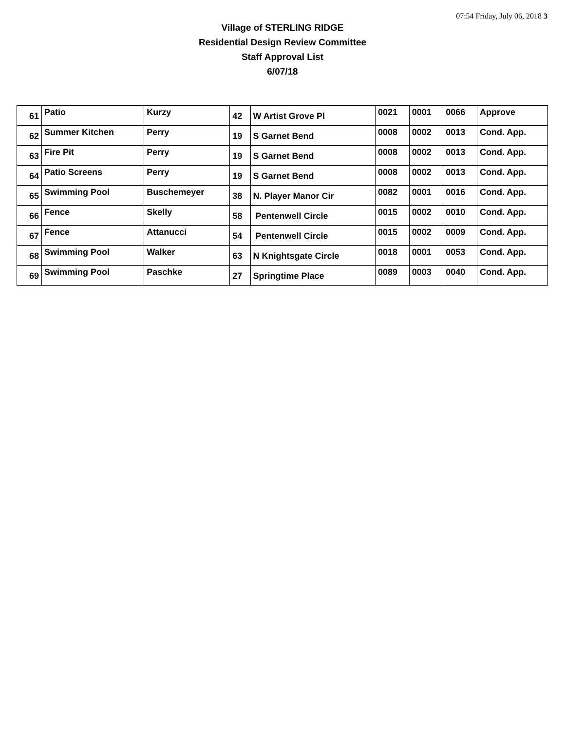07:54 Friday, July 06, 2018 3
Village of STERLING RIDGE
Residential Design Review Committee
Staff Approval List
6/07/18
| 61 | Patio | Kurzy | 42 | W Artist Grove Pl | 0021 | 0001 | 0066 | Approve |
| 62 | Summer Kitchen | Perry | 19 | S Garnet Bend | 0008 | 0002 | 0013 | Cond. App. |
| 63 | Fire Pit | Perry | 19 | S Garnet Bend | 0008 | 0002 | 0013 | Cond. App. |
| 64 | Patio Screens | Perry | 19 | S Garnet Bend | 0008 | 0002 | 0013 | Cond. App. |
| 65 | Swimming Pool | Buschemeyer | 38 | N. Player Manor Cir | 0082 | 0001 | 0016 | Cond. App. |
| 66 | Fence | Skelly | 58 | Pentenwell Circle | 0015 | 0002 | 0010 | Cond. App. |
| 67 | Fence | Attanucci | 54 | Pentenwell Circle | 0015 | 0002 | 0009 | Cond. App. |
| 68 | Swimming Pool | Walker | 63 | N Knightsgate Circle | 0018 | 0001 | 0053 | Cond. App. |
| 69 | Swimming Pool | Paschke | 27 | Springtime Place | 0089 | 0003 | 0040 | Cond. App. |